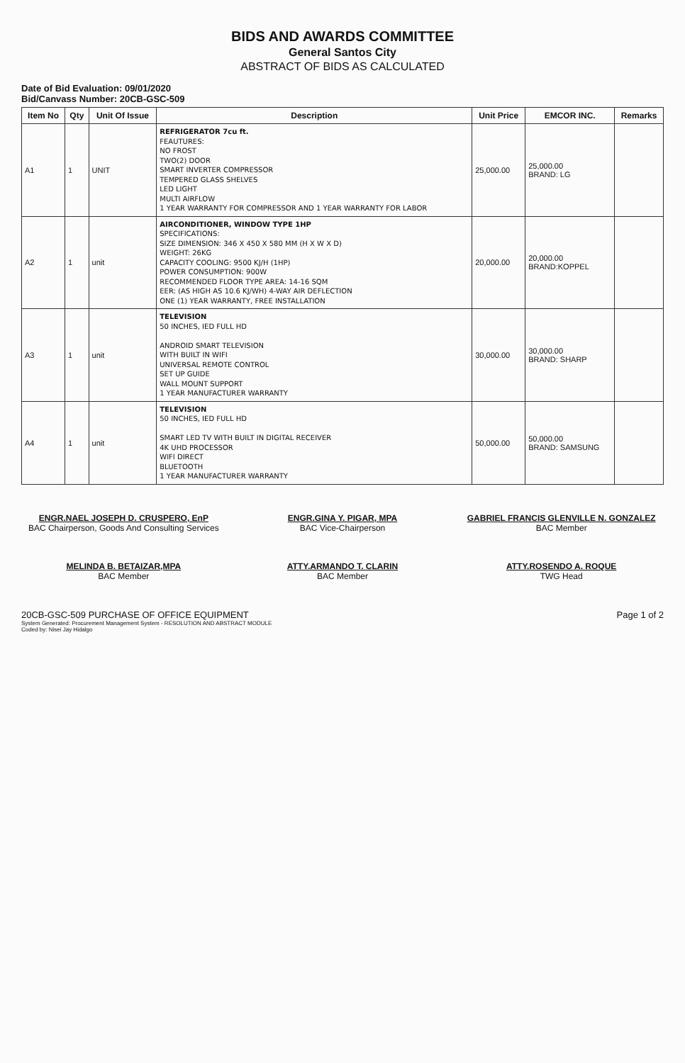BIDS AND AWARDS COMMITTEE
General Santos City
ABSTRACT OF BIDS AS CALCULATED
Date of Bid Evaluation: 09/01/2020
Bid/Canvass Number: 20CB-GSC-509
| Item No | Qty | Unit Of Issue | Description | Unit Price | EMCOR INC. | Remarks |
| --- | --- | --- | --- | --- | --- | --- |
| A1 | 1 | UNIT | REFRIGERATOR 7cu ft. FEAUTURES: NO FROST TWO(2) DOOR SMART INVERTER COMPRESSOR TEMPERED GLASS SHELVES LED LIGHT MULTI AIRFLOW 1 YEAR WARRANTY FOR COMPRESSOR AND 1 YEAR WARRANTY FOR LABOR | 25,000.00 | 25,000.00 BRAND: LG | |
| A2 | 1 | unit | AIRCONDITIONER, WINDOW TYPE 1HP SPECIFICATIONS: SIZE DIMENSION: 346 X 450 X 580 MM (H X W X D) WEIGHT: 26KG CAPACITY COOLING: 9500 KJ/H (1HP) POWER CONSUMPTION: 900W RECOMMENDED FLOOR TYPE AREA: 14-16 SQM EER: (AS HIGH AS 10.6 KJ/WH) 4-WAY AIR DEFLECTION ONE (1) YEAR WARRANTY, FREE INSTALLATION | 20,000.00 | 20,000.00 BRAND:KOPPEL | |
| A3 | 1 | unit | TELEVISION 50 INCHES, IED FULL HD ANDROID SMART TELEVISION WITH BUILT IN WIFI UNIVERSAL REMOTE CONTROL SET UP GUIDE WALL MOUNT SUPPORT 1 YEAR MANUFACTURER WARRANTY | 30,000.00 | 30,000.00 BRAND: SHARP | |
| A4 | 1 | unit | TELEVISION 50 INCHES, IED FULL HD SMART LED TV WITH BUILT IN DIGITAL RECEIVER 4K UHD PROCESSOR WIFI DIRECT BLUETOOTH 1 YEAR MANUFACTURER WARRANTY | 50,000.00 | 50,000.00 BRAND: SAMSUNG | |
ENGR.NAEL JOSEPH D. CRUSPERO, EnP
BAC Chairperson, Goods And Consulting Services
ENGR.GINA Y. PIGAR, MPA
BAC Vice-Chairperson
GABRIEL FRANCIS GLENVILLE N. GONZALEZ
BAC Member
MELINDA B. BETAIZAR,MPA
BAC Member
ATTY.ARMANDO T. CLARIN
BAC Member
ATTY.ROSENDO A. ROQUE
TWG Head
20CB-GSC-509 PURCHASE OF OFFICE EQUIPMENT Page 1 of 2
System Generated: Procurement Management System - RESOLUTION AND ABSTRACT MODULE
Coded by: Nisei Jay Hidalgo